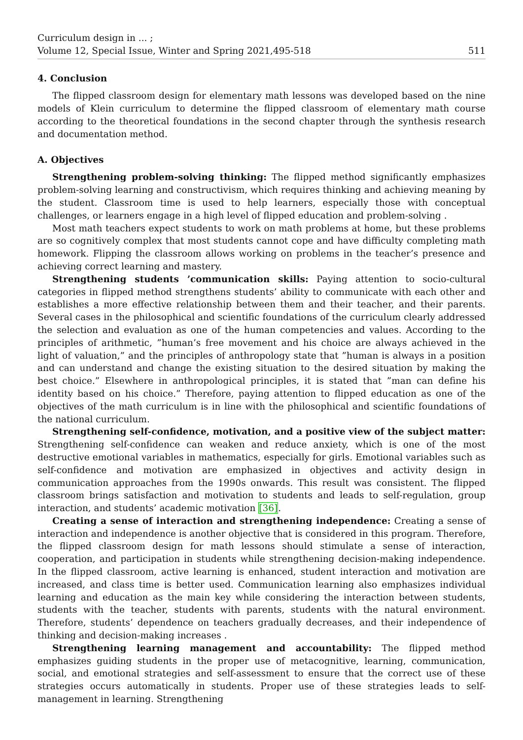Curriculum design in ... ;
Volume 12, Special Issue, Winter and Spring 2021,495-518
511
4. Conclusion
The flipped classroom design for elementary math lessons was developed based on the nine models of Klein curriculum to determine the flipped classroom of elementary math course according to the theoretical foundations in the second chapter through the synthesis research and documentation method.
A. Objectives
Strengthening problem-solving thinking: The flipped method significantly emphasizes problem-solving learning and constructivism, which requires thinking and achieving meaning by the student. Classroom time is used to help learners, especially those with conceptual challenges, or learners engage in a high level of flipped education and problem-solving .
Most math teachers expect students to work on math problems at home, but these problems are so cognitively complex that most students cannot cope and have difficulty completing math homework. Flipping the classroom allows working on problems in the teacher’s presence and achieving correct learning and mastery.
Strengthening students ’communication skills: Paying attention to socio-cultural categories in flipped method strengthens students’ ability to communicate with each other and establishes a more effective relationship between them and their teacher, and their parents. Several cases in the philosophical and scientific foundations of the curriculum clearly addressed the selection and evaluation as one of the human competencies and values. According to the principles of arithmetic, ”human’s free movement and his choice are always achieved in the light of valuation,” and the principles of anthropology state that ”human is always in a position and can understand and change the existing situation to the desired situation by making the best choice.” Elsewhere in anthropological principles, it is stated that ”man can define his identity based on his choice.” Therefore, paying attention to flipped education as one of the objectives of the math curriculum is in line with the philosophical and scientific foundations of the national curriculum.
Strengthening self-confidence, motivation, and a positive view of the subject matter: Strengthening self-confidence can weaken and reduce anxiety, which is one of the most destructive emotional variables in mathematics, especially for girls. Emotional variables such as self-confidence and motivation are emphasized in objectives and activity design in communication approaches from the 1990s onwards. This result was consistent. The flipped classroom brings satisfaction and motivation to students and leads to self-regulation, group interaction, and students’ academic motivation [36].
Creating a sense of interaction and strengthening independence: Creating a sense of interaction and independence is another objective that is considered in this program. Therefore, the flipped classroom design for math lessons should stimulate a sense of interaction, cooperation, and participation in students while strengthening decision-making independence. In the flipped classroom, active learning is enhanced, student interaction and motivation are increased, and class time is better used. Communication learning also emphasizes individual learning and education as the main key while considering the interaction between students, students with the teacher, students with parents, students with the natural environment. Therefore, students’ dependence on teachers gradually decreases, and their independence of thinking and decision-making increases .
Strengthening learning management and accountability: The flipped method emphasizes guiding students in the proper use of metacognitive, learning, communication, social, and emotional strategies and self-assessment to ensure that the correct use of these strategies occurs automatically in students. Proper use of these strategies leads to self-management in learning. Strengthening